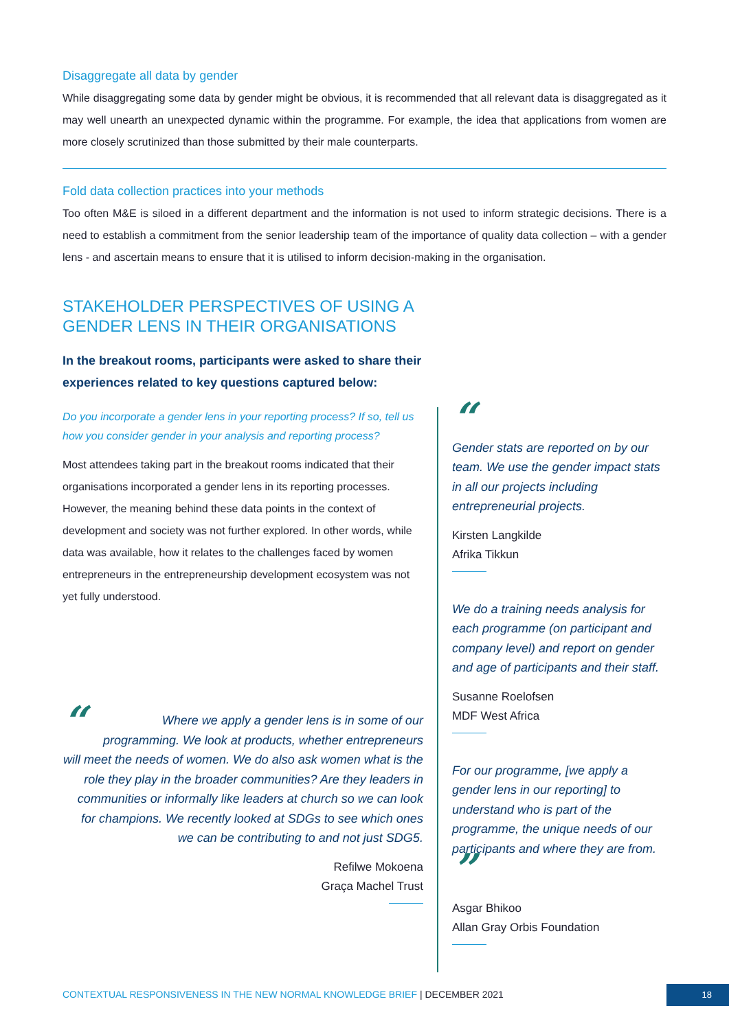Disaggregate all data by gender
While disaggregating some data by gender might be obvious, it is recommended that all relevant data is disaggregated as it may well unearth an unexpected dynamic within the programme. For example, the idea that applications from women are more closely scrutinized than those submitted by their male counterparts.
Fold data collection practices into your methods
Too often M&E is siloed in a different department and the information is not used to inform strategic decisions. There is a need to establish a commitment from the senior leadership team of the importance of quality data collection – with a gender lens - and ascertain means to ensure that it is utilised to inform decision-making in the organisation.
STAKEHOLDER PERSPECTIVES OF USING A
GENDER LENS IN THEIR ORGANISATIONS
In the breakout rooms, participants were asked to share their experiences related to key questions captured below:
Do you incorporate a gender lens in your reporting process? If so, tell us how you consider gender in your analysis and reporting process?
Most attendees taking part in the breakout rooms indicated that their organisations incorporated a gender lens in its reporting processes. However, the meaning behind these data points in the context of development and society was not further explored. In other words, while data was available, how it relates to the challenges faced by women entrepreneurs in the entrepreneurship development ecosystem was not yet fully understood.
“Where we apply a gender lens is in some of our programming. We look at products, whether entrepreneurs will meet the needs of women. We do also ask women what is the role they play in the broader communities? Are they leaders in communities or informally like leaders at church so we can look for champions. We recently looked at SDGs to see which ones we can be contributing to and not just SDG5.
Refilwe Mokoena
Graça Machel Trust
“
Gender stats are reported on by our team. We use the gender impact stats in all our projects including entrepreneurial projects.
Kirsten Langkilde
Afrika Tikkun
We do a training needs analysis for each programme (on participant and company level) and report on gender and age of participants and their staff.
Susanne Roelofsen
MDF West Africa
For our programme, [we apply a gender lens in our reporting] to understand who is part of the programme, the unique needs of our participants and where they are from. ”
Asgar Bhikoo
Allan Gray Orbis Foundation
CONTEXTUAL RESPONSIVENESS IN THE NEW NORMAL KNOWLEDGE BRIEF | DECEMBER 2021
18